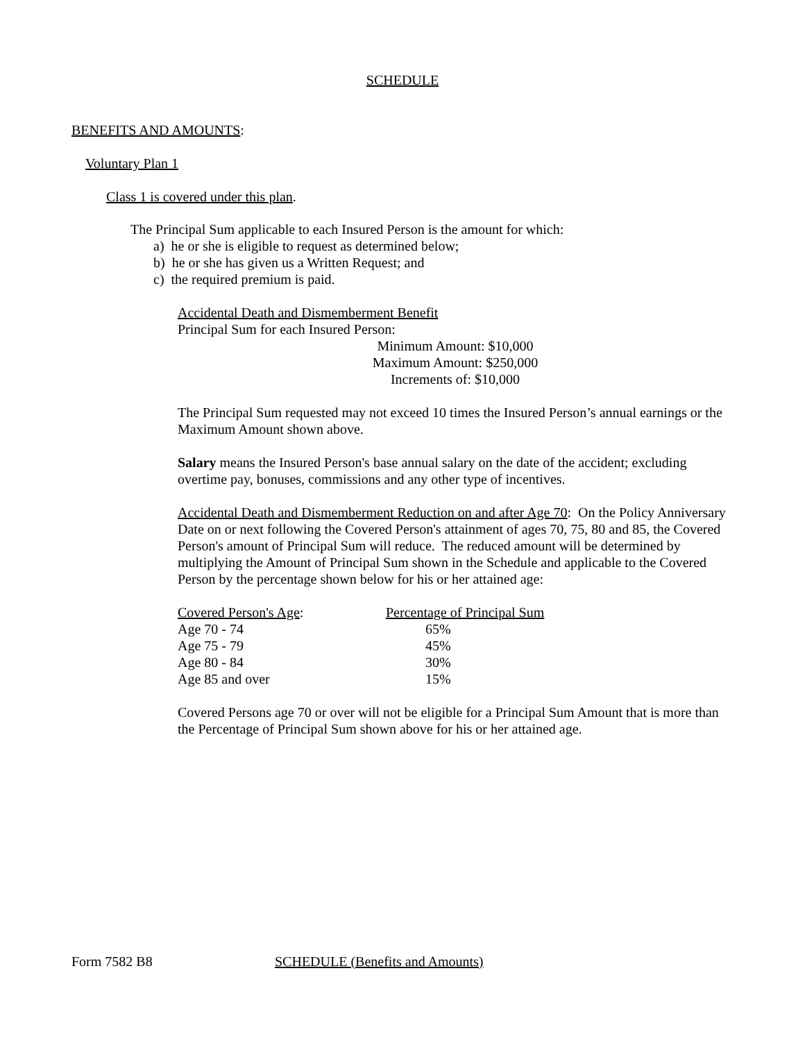SCHEDULE
BENEFITS AND AMOUNTS:
Voluntary Plan 1
Class 1 is covered under this plan.
The Principal Sum applicable to each Insured Person is the amount for which:
a) he or she is eligible to request as determined below;
b) he or she has given us a Written Request; and
c) the required premium is paid.
Accidental Death and Dismemberment Benefit
Principal Sum for each Insured Person:
Minimum Amount: $10,000
Maximum Amount: $250,000
Increments of: $10,000
The Principal Sum requested may not exceed 10 times the Insured Person’s annual earnings or the Maximum Amount shown above.
Salary means the Insured Person's base annual salary on the date of the accident; excluding overtime pay, bonuses, commissions and any other type of incentives.
Accidental Death and Dismemberment Reduction on and after Age 70: On the Policy Anniversary Date on or next following the Covered Person's attainment of ages 70, 75, 80 and 85, the Covered Person's amount of Principal Sum will reduce. The reduced amount will be determined by multiplying the Amount of Principal Sum shown in the Schedule and applicable to the Covered Person by the percentage shown below for his or her attained age:
| Covered Person's Age : | Percentage of Principal Sum |
| Age 70 - 74 | 65% |
| Age 75 - 79 | 45% |
| Age 80 - 84 | 30% |
| Age 85 and over | 15% |
Covered Persons age 70 or over will not be eligible for a Principal Sum Amount that is more than the Percentage of Principal Sum shown above for his or her attained age.
Form 7582 B8 SCHEDULE (Benefits and Amounts)